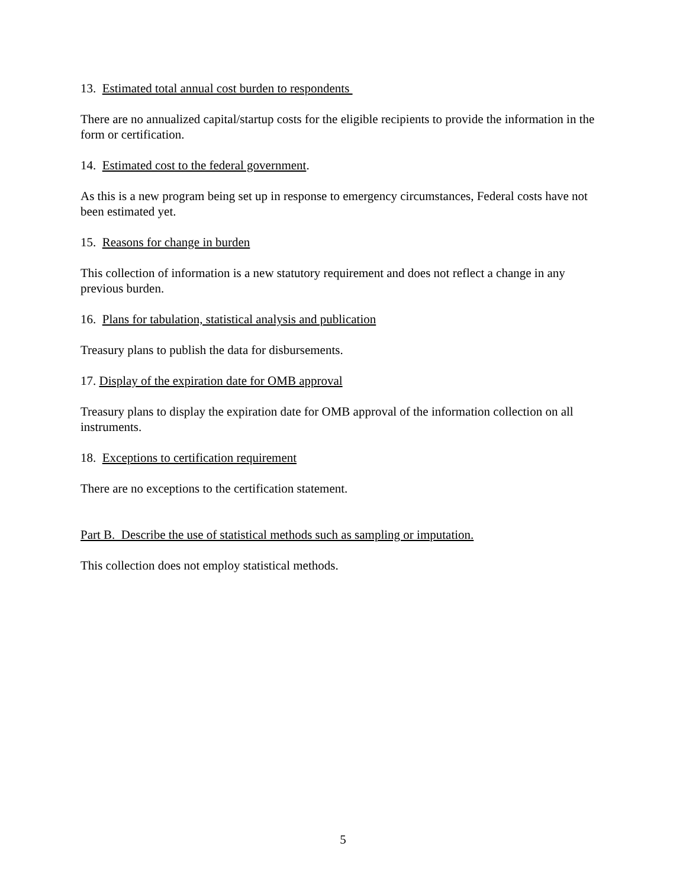13. Estimated total annual cost burden to respondents
There are no annualized capital/startup costs for the eligible recipients to provide the information in the form or certification.
14. Estimated cost to the federal government.
As this is a new program being set up in response to emergency circumstances, Federal costs have not been estimated yet.
15. Reasons for change in burden
This collection of information is a new statutory requirement and does not reflect a change in any previous burden.
16. Plans for tabulation, statistical analysis and publication
Treasury plans to publish the data for disbursements.
17. Display of the expiration date for OMB approval
Treasury plans to display the expiration date for OMB approval of the information collection on all instruments.
18. Exceptions to certification requirement
There are no exceptions to the certification statement.
Part B. Describe the use of statistical methods such as sampling or imputation.
This collection does not employ statistical methods.
5